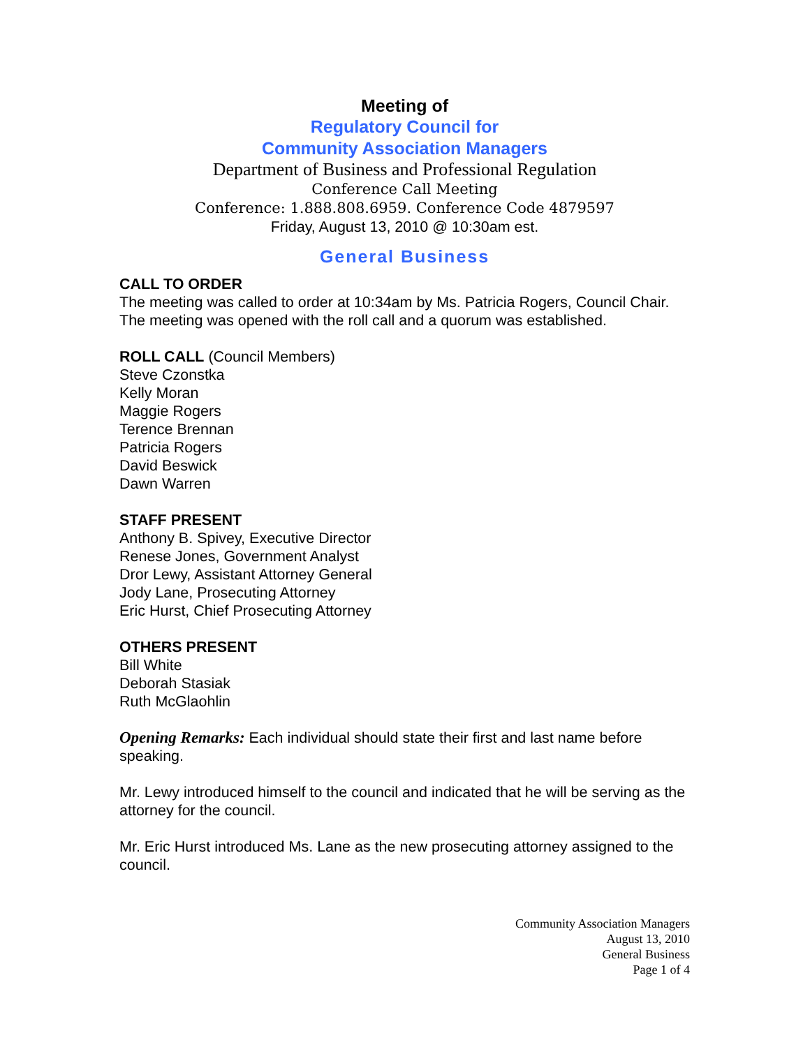Meeting of
Regulatory Council for
Community Association Managers
Department of Business and Professional Regulation
Conference Call Meeting
Conference: 1.888.808.6959. Conference Code 4879597
Friday, August 13, 2010 @ 10:30am est.
General Business
CALL TO ORDER
The meeting was called to order at 10:34am by Ms. Patricia Rogers, Council Chair. The meeting was opened with the roll call and a quorum was established.
ROLL CALL (Council Members)
Steve Czonstka
Kelly Moran
Maggie Rogers
Terence Brennan
Patricia Rogers
David Beswick
Dawn Warren
STAFF PRESENT
Anthony B. Spivey, Executive Director
Renese Jones, Government Analyst
Dror Lewy, Assistant Attorney General
Jody Lane, Prosecuting Attorney
Eric Hurst, Chief Prosecuting Attorney
OTHERS PRESENT
Bill White
Deborah Stasiak
Ruth McGlaohlin
Opening Remarks: Each individual should state their first and last name before speaking.
Mr. Lewy introduced himself to the council and indicated that he will be serving as the attorney for the council.
Mr. Eric Hurst introduced Ms. Lane as the new prosecuting attorney assigned to the council.
Community Association Managers
August 13, 2010
General Business
Page 1 of 4